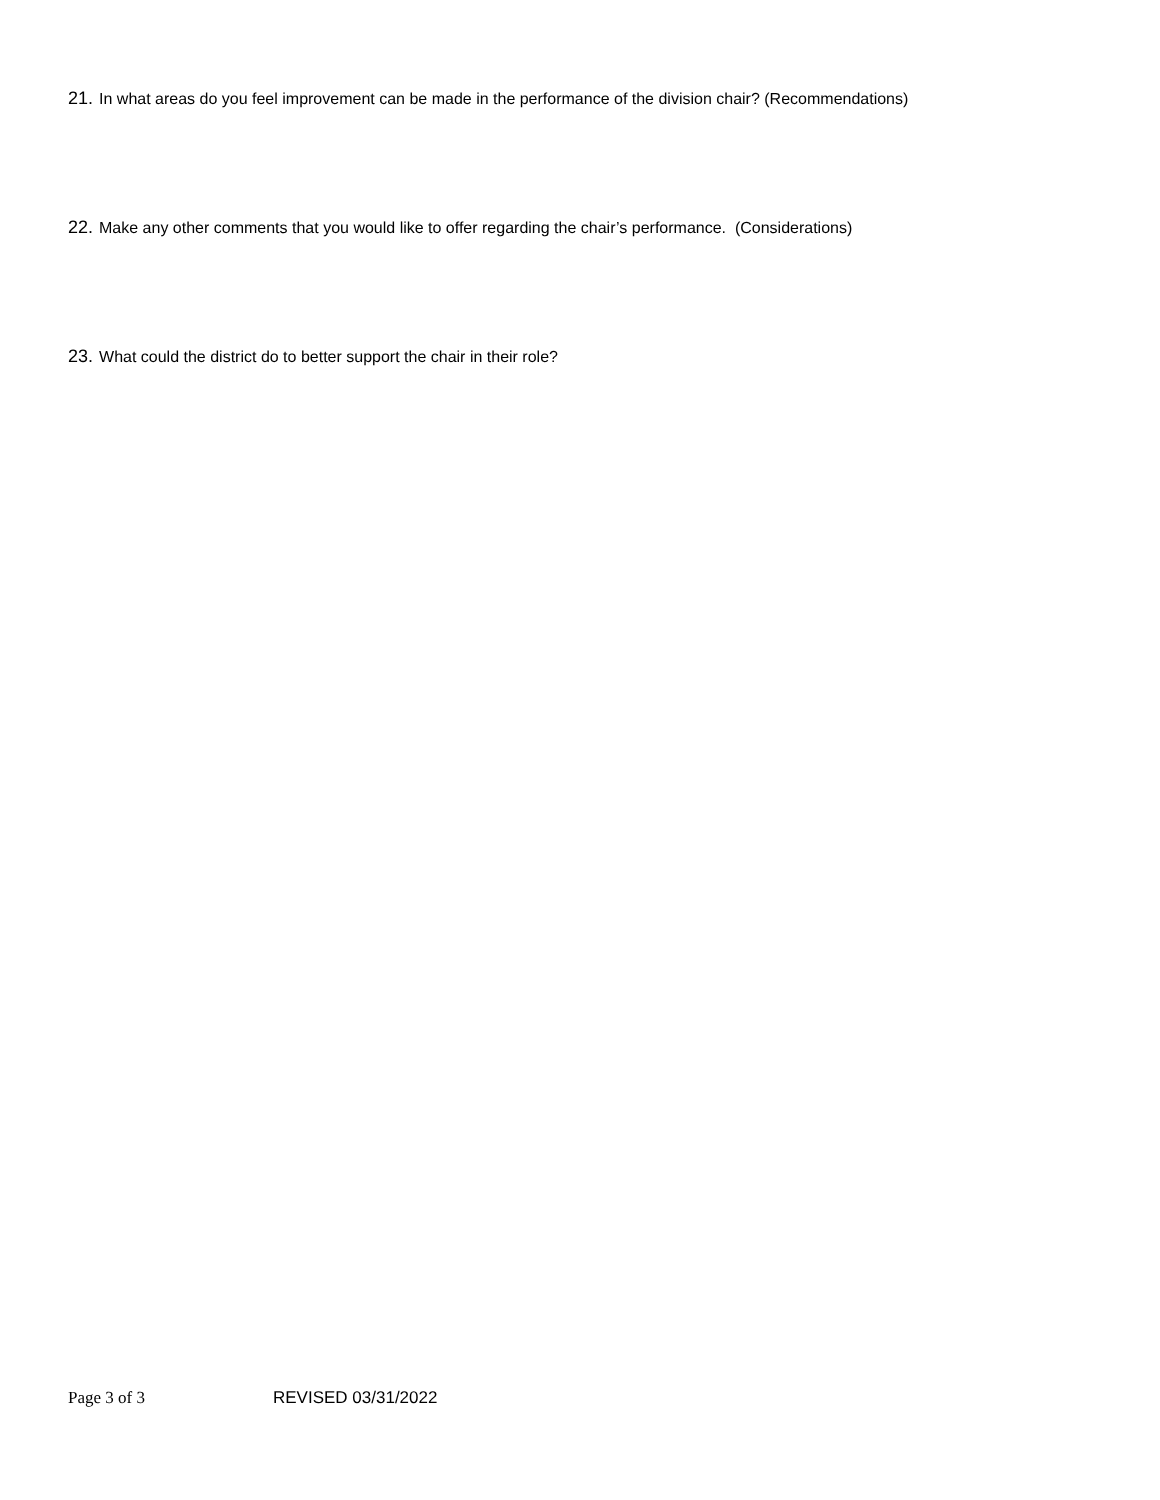21. In what areas do you feel improvement can be made in the performance of the division chair? (Recommendations)
22. Make any other comments that you would like to offer regarding the chair’s performance. (Considerations)
23. What could the district do to better support the chair in their role?
Page 3 of 3 REVISED 03/31/2022